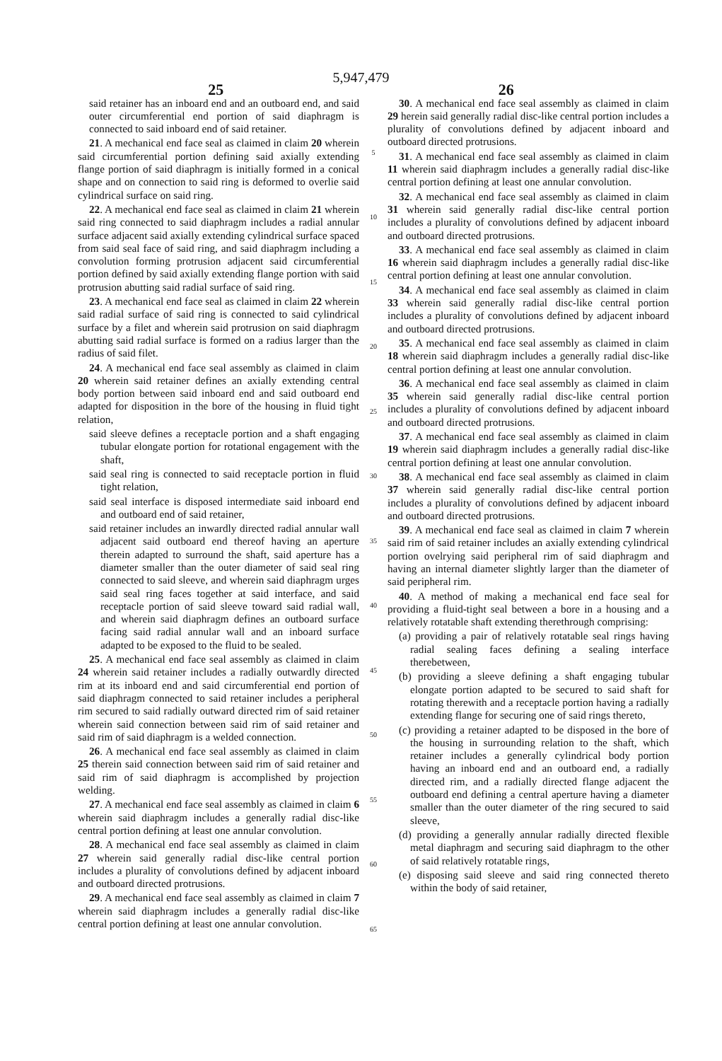5,947,479
25 26
said retainer has an inboard end and an outboard end, and said outer circumferential end portion of said diaphragm is connected to said inboard end of said retainer.
21. A mechanical end face seal as claimed in claim 20 wherein said circumferential portion defining said axially extending flange portion of said diaphragm is initially formed in a conical shape and on connection to said ring is deformed to overlie said cylindrical surface on said ring.
22. A mechanical end face seal as claimed in claim 21 wherein said ring connected to said diaphragm includes a radial annular surface adjacent said axially extending cylindrical surface spaced from said seal face of said ring, and said diaphragm including a convolution forming protrusion adjacent said circumferential portion defined by said axially extending flange portion with said protrusion abutting said radial surface of said ring.
23. A mechanical end face seal as claimed in claim 22 wherein said radial surface of said ring is connected to said cylindrical surface by a filet and wherein said protrusion on said diaphragm abutting said radial surface is formed on a radius larger than the radius of said filet.
24. A mechanical end face seal assembly as claimed in claim 20 wherein said retainer defines an axially extending central body portion between said inboard end and said outboard end adapted for disposition in the bore of the housing in fluid tight relation,
said sleeve defines a receptacle portion and a shaft engaging tubular elongate portion for rotational engagement with the shaft,
said seal ring is connected to said receptacle portion in fluid tight relation,
said seal interface is disposed intermediate said inboard end and outboard end of said retainer,
said retainer includes an inwardly directed radial annular wall adjacent said outboard end thereof having an aperture therein adapted to surround the shaft, said aperture has a diameter smaller than the outer diameter of said seal ring connected to said sleeve, and wherein said diaphragm urges said seal ring faces together at said interface, and said receptacle portion of said sleeve toward said radial wall, and wherein said diaphragm defines an outboard surface facing said radial annular wall and an inboard surface adapted to be exposed to the fluid to be sealed.
25. A mechanical end face seal assembly as claimed in claim 24 wherein said retainer includes a radially outwardly directed rim at its inboard end and said circumferential end portion of said diaphragm connected to said retainer includes a peripheral rim secured to said radially outward directed rim of said retainer wherein said connection between said rim of said retainer and said rim of said diaphragm is a welded connection.
26. A mechanical end face seal assembly as claimed in claim 25 therein said connection between said rim of said retainer and said rim of said diaphragm is accomplished by projection welding.
27. A mechanical end face seal assembly as claimed in claim 6 wherein said diaphragm includes a generally radial disc-like central portion defining at least one annular convolution.
28. A mechanical end face seal assembly as claimed in claim 27 wherein said generally radial disc-like central portion includes a plurality of convolutions defined by adjacent inboard and outboard directed protrusions.
29. A mechanical end face seal assembly as claimed in claim 7 wherein said diaphragm includes a generally radial disc-like central portion defining at least one annular convolution.
5
10
15
20
25
30
35
40
45
50
55
60
65
30. A mechanical end face seal assembly as claimed in claim 29 herein said generally radial disc-like central portion includes a plurality of convolutions defined by adjacent inboard and outboard directed protrusions.
31. A mechanical end face seal assembly as claimed in claim 11 wherein said diaphragm includes a generally radial disc-like central portion defining at least one annular convolution.
32. A mechanical end face seal assembly as claimed in claim 31 wherein said generally radial disc-like central portion includes a plurality of convolutions defined by adjacent inboard and outboard directed protrusions.
33. A mechanical end face seal assembly as claimed in claim 16 wherein said diaphragm includes a generally radial disc-like central portion defining at least one annular convolution.
34. A mechanical end face seal assembly as claimed in claim 33 wherein said generally radial disc-like central portion includes a plurality of convolutions defined by adjacent inboard and outboard directed protrusions.
35. A mechanical end face seal assembly as claimed in claim 18 wherein said diaphragm includes a generally radial disc-like central portion defining at least one annular convolution.
36. A mechanical end face seal assembly as claimed in claim 35 wherein said generally radial disc-like central portion includes a plurality of convolutions defined by adjacent inboard and outboard directed protrusions.
37. A mechanical end face seal assembly as claimed in claim 19 wherein said diaphragm includes a generally radial disc-like central portion defining at least one annular convolution.
38. A mechanical end face seal assembly as claimed in claim 37 wherein said generally radial disc-like central portion includes a plurality of convolutions defined by adjacent inboard and outboard directed protrusions.
39. A mechanical end face seal as claimed in claim 7 wherein said rim of said retainer includes an axially extending cylindrical portion ovelrying said peripheral rim of said diaphragm and having an internal diameter slightly larger than the diameter of said peripheral rim.
40. A method of making a mechanical end face seal for providing a fluid-tight seal between a bore in a housing and a relatively rotatable shaft extending therethrough comprising:
(a) providing a pair of relatively rotatable seal rings having radial sealing faces defining a sealing interface therebetween,
(b) providing a sleeve defining a shaft engaging tubular elongate portion adapted to be secured to said shaft for rotating therewith and a receptacle portion having a radially extending flange for securing one of said rings thereto,
(c) providing a retainer adapted to be disposed in the bore of the housing in surrounding relation to the shaft, which retainer includes a generally cylindrical body portion having an inboard end and an outboard end, a radially directed rim, and a radially directed flange adjacent the outboard end defining a central aperture having a diameter smaller than the outer diameter of the ring secured to said sleeve,
(d) providing a generally annular radially directed flexible metal diaphragm and securing said diaphragm to the other of said relatively rotatable rings,
(e) disposing said sleeve and said ring connected thereto within the body of said retainer,